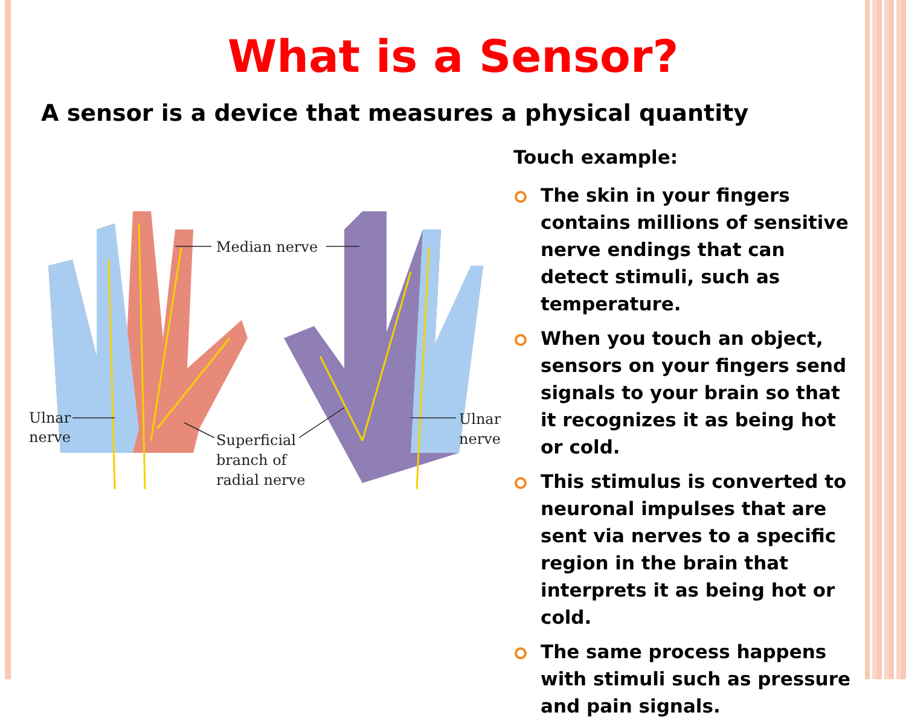What is a Sensor?
A sensor is a device that measures a physical quantity
Median nerve
Ulnar
nerve
Superficial
branch of
radial nerve
Ulnar
nerve
Touch example:
The skin in your fingers contains millions of sensitive nerve endings that can detect stimuli, such as temperature.
When you touch an object, sensors on your fingers send signals to your brain so that it recognizes it as being hot or cold.
This stimulus is converted to neuronal impulses that are sent via nerves to a specific region in the brain that interprets it as being hot or cold.
The same process happens with stimuli such as pressure and pain signals.